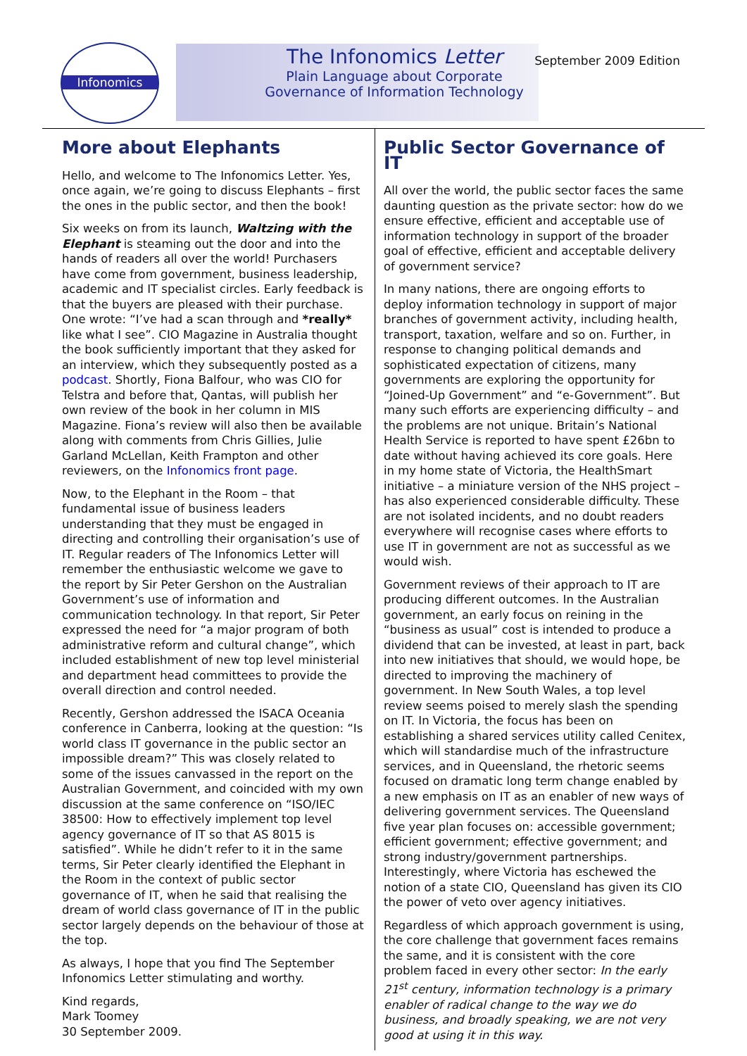Infonomics
The Infonomics Letter
Plain Language about Corporate Governance of Information Technology
September 2009 Edition
More about Elephants
Hello, and welcome to The Infonomics Letter. Yes, once again, we’re going to discuss Elephants – first the ones in the public sector, and then the book!
Six weeks on from its launch, Waltzing with the Elephant is steaming out the door and into the hands of readers all over the world! Purchasers have come from government, business leadership, academic and IT specialist circles. Early feedback is that the buyers are pleased with their purchase. One wrote: “I’ve had a scan through and *really* like what I see”. CIO Magazine in Australia thought the book sufficiently important that they asked for an interview, which they subsequently posted as a podcast. Shortly, Fiona Balfour, who was CIO for Telstra and before that, Qantas, will publish her own review of the book in her column in MIS Magazine. Fiona’s review will also then be available along with comments from Chris Gillies, Julie Garland McLellan, Keith Frampton and other reviewers, on the Infonomics front page.
Now, to the Elephant in the Room – that fundamental issue of business leaders understanding that they must be engaged in directing and controlling their organisation’s use of IT. Regular readers of The Infonomics Letter will remember the enthusiastic welcome we gave to the report by Sir Peter Gershon on the Australian Government’s use of information and communication technology. In that report, Sir Peter expressed the need for “a major program of both administrative reform and cultural change”, which included establishment of new top level ministerial and department head committees to provide the overall direction and control needed.
Recently, Gershon addressed the ISACA Oceania conference in Canberra, looking at the question: “Is world class IT governance in the public sector an impossible dream?” This was closely related to some of the issues canvassed in the report on the Australian Government, and coincided with my own discussion at the same conference on “ISO/IEC 38500: How to effectively implement top level agency governance of IT so that AS 8015 is satisfied”. While he didn’t refer to it in the same terms, Sir Peter clearly identified the Elephant in the Room in the context of public sector governance of IT, when he said that realising the dream of world class governance of IT in the public sector largely depends on the behaviour of those at the top.
As always, I hope that you find The September Infonomics Letter stimulating and worthy.
Kind regards,
Mark Toomey
30 September 2009.
Public Sector Governance of IT
All over the world, the public sector faces the same daunting question as the private sector: how do we ensure effective, efficient and acceptable use of information technology in support of the broader goal of effective, efficient and acceptable delivery of government service?
In many nations, there are ongoing efforts to deploy information technology in support of major branches of government activity, including health, transport, taxation, welfare and so on. Further, in response to changing political demands and sophisticated expectation of citizens, many governments are exploring the opportunity for “Joined-Up Government” and “e-Government”. But many such efforts are experiencing difficulty – and the problems are not unique. Britain’s National Health Service is reported to have spent £26bn to date without having achieved its core goals. Here in my home state of Victoria, the HealthSmart initiative – a miniature version of the NHS project – has also experienced considerable difficulty. These are not isolated incidents, and no doubt readers everywhere will recognise cases where efforts to use IT in government are not as successful as we would wish.
Government reviews of their approach to IT are producing different outcomes. In the Australian government, an early focus on reining in the “business as usual” cost is intended to produce a dividend that can be invested, at least in part, back into new initiatives that should, we would hope, be directed to improving the machinery of government. In New South Wales, a top level review seems poised to merely slash the spending on IT. In Victoria, the focus has been on establishing a shared services utility called Cenitex, which will standardise much of the infrastructure services, and in Queensland, the rhetoric seems focused on dramatic long term change enabled by a new emphasis on IT as an enabler of new ways of delivering government services. The Queensland five year plan focuses on: accessible government; efficient government; effective government; and strong industry/government partnerships. Interestingly, where Victoria has eschewed the notion of a state CIO, Queensland has given its CIO the power of veto over agency initiatives.
Regardless of which approach government is using, the core challenge that government faces remains the same, and it is consistent with the core problem faced in every other sector: In the early 21<sup>st</sup> century, information technology is a primary enabler of radical change to the way we do business, and broadly speaking, we are not very good at using it in this way.